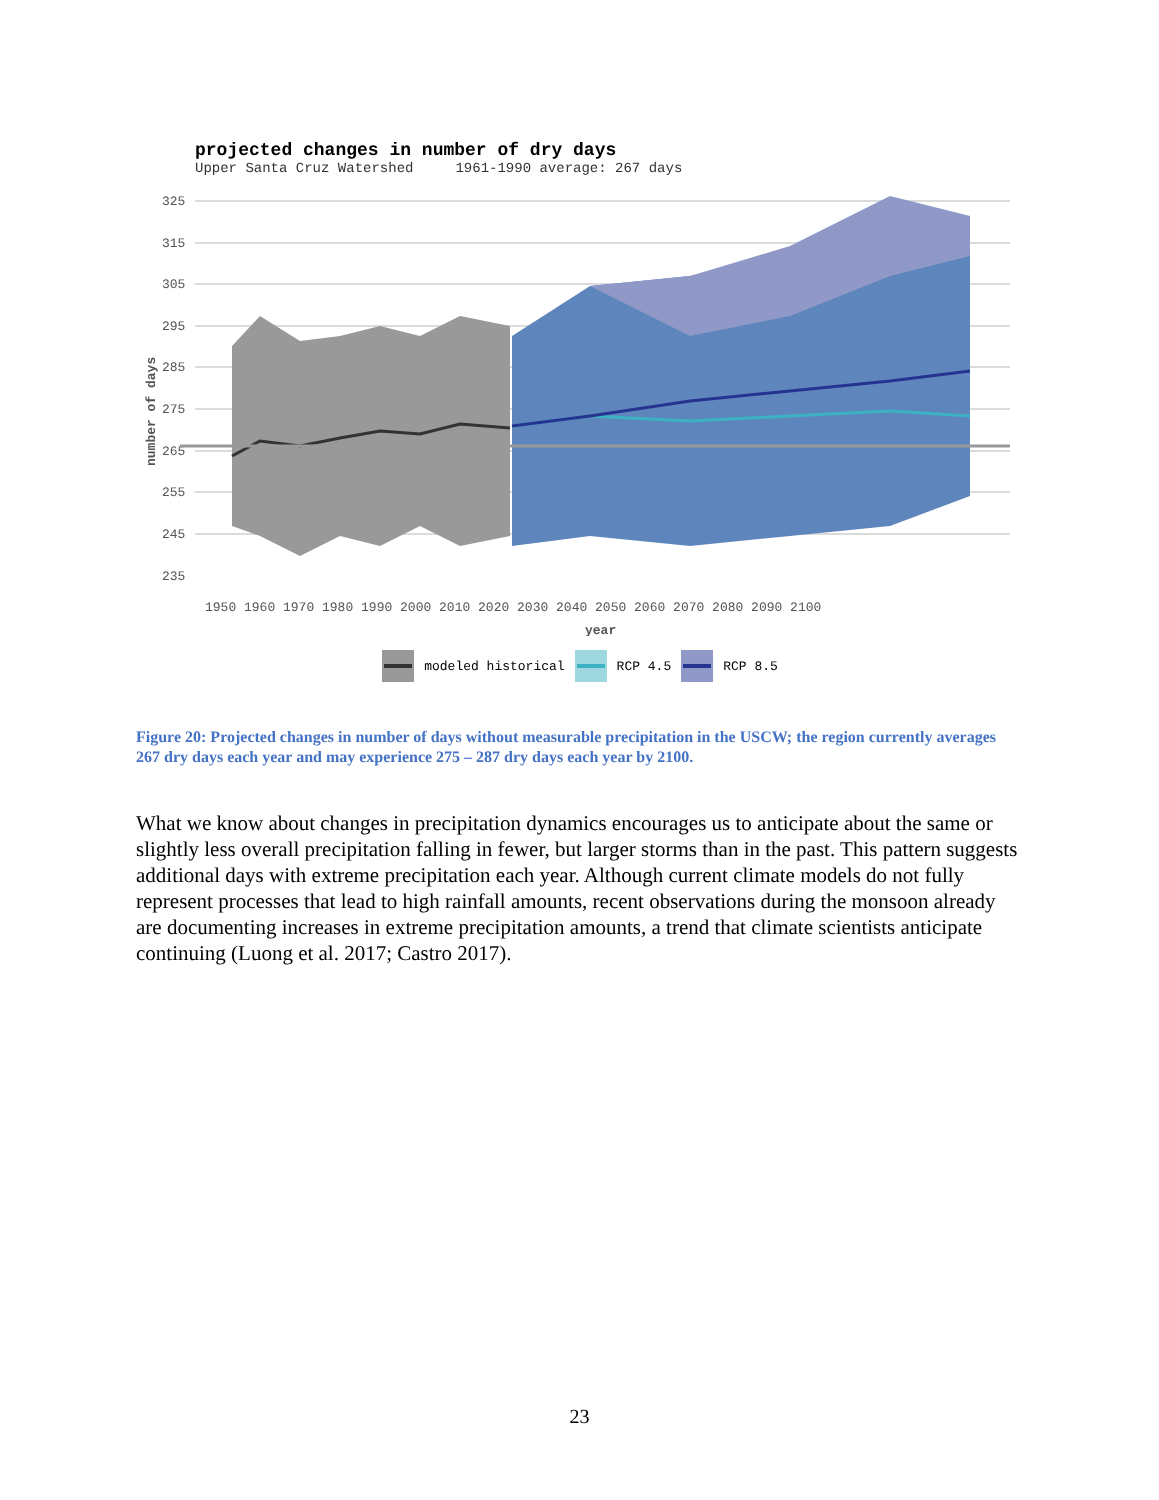projected changes in number of dry days
Upper Santa Cruz Watershed 1961-1990 average: 267 days
325
315
305
295
285
275
265
255
245
235
number of days
1950 1960 1970 1980 1990 2000 2010 2020 2030 2040 2050 2060 2070 2080 2090 2100
year
modeled historical RCP 4.5 RCP 8.5
Figure 20: Projected changes in number of days without measurable precipitation in the USCW; the region currently averages 267 dry days each year and may experience 275 – 287 dry days each year by 2100.
What we know about changes in precipitation dynamics encourages us to anticipate about the same or slightly less overall precipitation falling in fewer, but larger storms than in the past. This pattern suggests additional days with extreme precipitation each year. Although current climate models do not fully represent processes that lead to high rainfall amounts, recent observations during the monsoon already are documenting increases in extreme precipitation amounts, a trend that climate scientists anticipate continuing (Luong et al. 2017; Castro 2017).
23